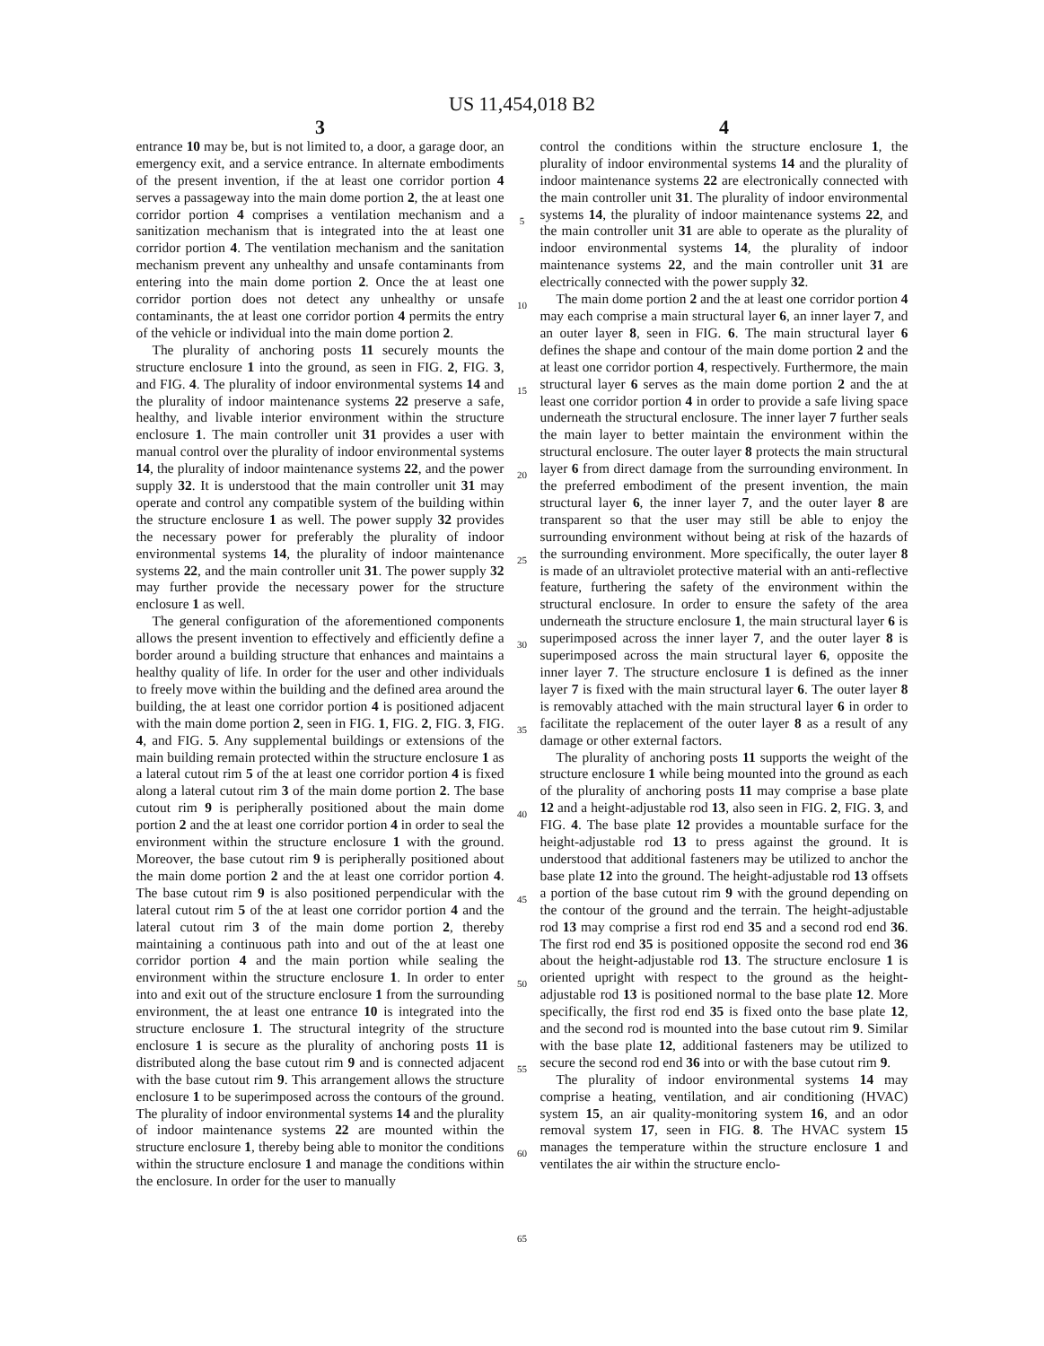US 11,454,018 B2
3
entrance 10 may be, but is not limited to, a door, a garage door, an emergency exit, and a service entrance. In alternate embodiments of the present invention, if the at least one corridor portion 4 serves a passageway into the main dome portion 2, the at least one corridor portion 4 comprises a ventilation mechanism and a sanitization mechanism that is integrated into the at least one corridor portion 4. The ventilation mechanism and the sanitation mechanism prevent any unhealthy and unsafe contaminants from entering into the main dome portion 2. Once the at least one corridor portion does not detect any unhealthy or unsafe contaminants, the at least one corridor portion 4 permits the entry of the vehicle or individual into the main dome portion 2.
The plurality of anchoring posts 11 securely mounts the structure enclosure 1 into the ground, as seen in FIG. 2, FIG. 3, and FIG. 4. The plurality of indoor environmental systems 14 and the plurality of indoor maintenance systems 22 preserve a safe, healthy, and livable interior environment within the structure enclosure 1. The main controller unit 31 provides a user with manual control over the plurality of indoor environmental systems 14, the plurality of indoor maintenance systems 22, and the power supply 32. It is understood that the main controller unit 31 may operate and control any compatible system of the building within the structure enclosure 1 as well. The power supply 32 provides the necessary power for preferably the plurality of indoor environmental systems 14, the plurality of indoor maintenance systems 22, and the main controller unit 31. The power supply 32 may further provide the necessary power for the structure enclosure 1 as well.
The general configuration of the aforementioned components allows the present invention to effectively and efficiently define a border around a building structure that enhances and maintains a healthy quality of life. In order for the user and other individuals to freely move within the building and the defined area around the building, the at least one corridor portion 4 is positioned adjacent with the main dome portion 2, seen in FIG. 1, FIG. 2, FIG. 3, FIG. 4, and FIG. 5. Any supplemental buildings or extensions of the main building remain protected within the structure enclosure 1 as a lateral cutout rim 5 of the at least one corridor portion 4 is fixed along a lateral cutout rim 3 of the main dome portion 2. The base cutout rim 9 is peripherally positioned about the main dome portion 2 and the at least one corridor portion 4 in order to seal the environment within the structure enclosure 1 with the ground. Moreover, the base cutout rim 9 is peripherally positioned about the main dome portion 2 and the at least one corridor portion 4. The base cutout rim 9 is also positioned perpendicular with the lateral cutout rim 5 of the at least one corridor portion 4 and the lateral cutout rim 3 of the main dome portion 2, thereby maintaining a continuous path into and out of the at least one corridor portion 4 and the main portion while sealing the environment within the structure enclosure 1. In order to enter into and exit out of the structure enclosure 1 from the surrounding environment, the at least one entrance 10 is integrated into the structure enclosure 1. The structural integrity of the structure enclosure 1 is secure as the plurality of anchoring posts 11 is distributed along the base cutout rim 9 and is connected adjacent with the base cutout rim 9. This arrangement allows the structure enclosure 1 to be superimposed across the contours of the ground. The plurality of indoor environmental systems 14 and the plurality of indoor maintenance systems 22 are mounted within the structure enclosure 1, thereby being able to monitor the conditions within the structure enclosure 1 and manage the conditions within the enclosure. In order for the user to manually
5
10
15
20
25
30
35
40
45
50
55
60
65
4
control the conditions within the structure enclosure 1, the plurality of indoor environmental systems 14 and the plurality of indoor maintenance systems 22 are electronically connected with the main controller unit 31. The plurality of indoor environmental systems 14, the plurality of indoor maintenance systems 22, and the main controller unit 31 are able to operate as the plurality of indoor environmental systems 14, the plurality of indoor maintenance systems 22, and the main controller unit 31 are electrically connected with the power supply 32.
The main dome portion 2 and the at least one corridor portion 4 may each comprise a main structural layer 6, an inner layer 7, and an outer layer 8, seen in FIG. 6. The main structural layer 6 defines the shape and contour of the main dome portion 2 and the at least one corridor portion 4, respectively. Furthermore, the main structural layer 6 serves as the main dome portion 2 and the at least one corridor portion 4 in order to provide a safe living space underneath the structural enclosure. The inner layer 7 further seals the main layer to better maintain the environment within the structural enclosure. The outer layer 8 protects the main structural layer 6 from direct damage from the surrounding environment. In the preferred embodiment of the present invention, the main structural layer 6, the inner layer 7, and the outer layer 8 are transparent so that the user may still be able to enjoy the surrounding environment without being at risk of the hazards of the surrounding environment. More specifically, the outer layer 8 is made of an ultraviolet protective material with an anti-reflective feature, furthering the safety of the environment within the structural enclosure. In order to ensure the safety of the area underneath the structure enclosure 1, the main structural layer 6 is superimposed across the inner layer 7, and the outer layer 8 is superimposed across the main structural layer 6, opposite the inner layer 7. The structure enclosure 1 is defined as the inner layer 7 is fixed with the main structural layer 6. The outer layer 8 is removably attached with the main structural layer 6 in order to facilitate the replacement of the outer layer 8 as a result of any damage or other external factors.
The plurality of anchoring posts 11 supports the weight of the structure enclosure 1 while being mounted into the ground as each of the plurality of anchoring posts 11 may comprise a base plate 12 and a height-adjustable rod 13, also seen in FIG. 2, FIG. 3, and FIG. 4. The base plate 12 provides a mountable surface for the height-adjustable rod 13 to press against the ground. It is understood that additional fasteners may be utilized to anchor the base plate 12 into the ground. The height-adjustable rod 13 offsets a portion of the base cutout rim 9 with the ground depending on the contour of the ground and the terrain. The height-adjustable rod 13 may comprise a first rod end 35 and a second rod end 36. The first rod end 35 is positioned opposite the second rod end 36 about the height-adjustable rod 13. The structure enclosure 1 is oriented upright with respect to the ground as the height-adjustable rod 13 is positioned normal to the base plate 12. More specifically, the first rod end 35 is fixed onto the base plate 12, and the second rod is mounted into the base cutout rim 9. Similar with the base plate 12, additional fasteners may be utilized to secure the second rod end 36 into or with the base cutout rim 9.
The plurality of indoor environmental systems 14 may comprise a heating, ventilation, and air conditioning (HVAC) system 15, an air quality-monitoring system 16, and an odor removal system 17, seen in FIG. 8. The HVAC system 15 manages the temperature within the structure enclosure 1 and ventilates the air within the structure enclo-